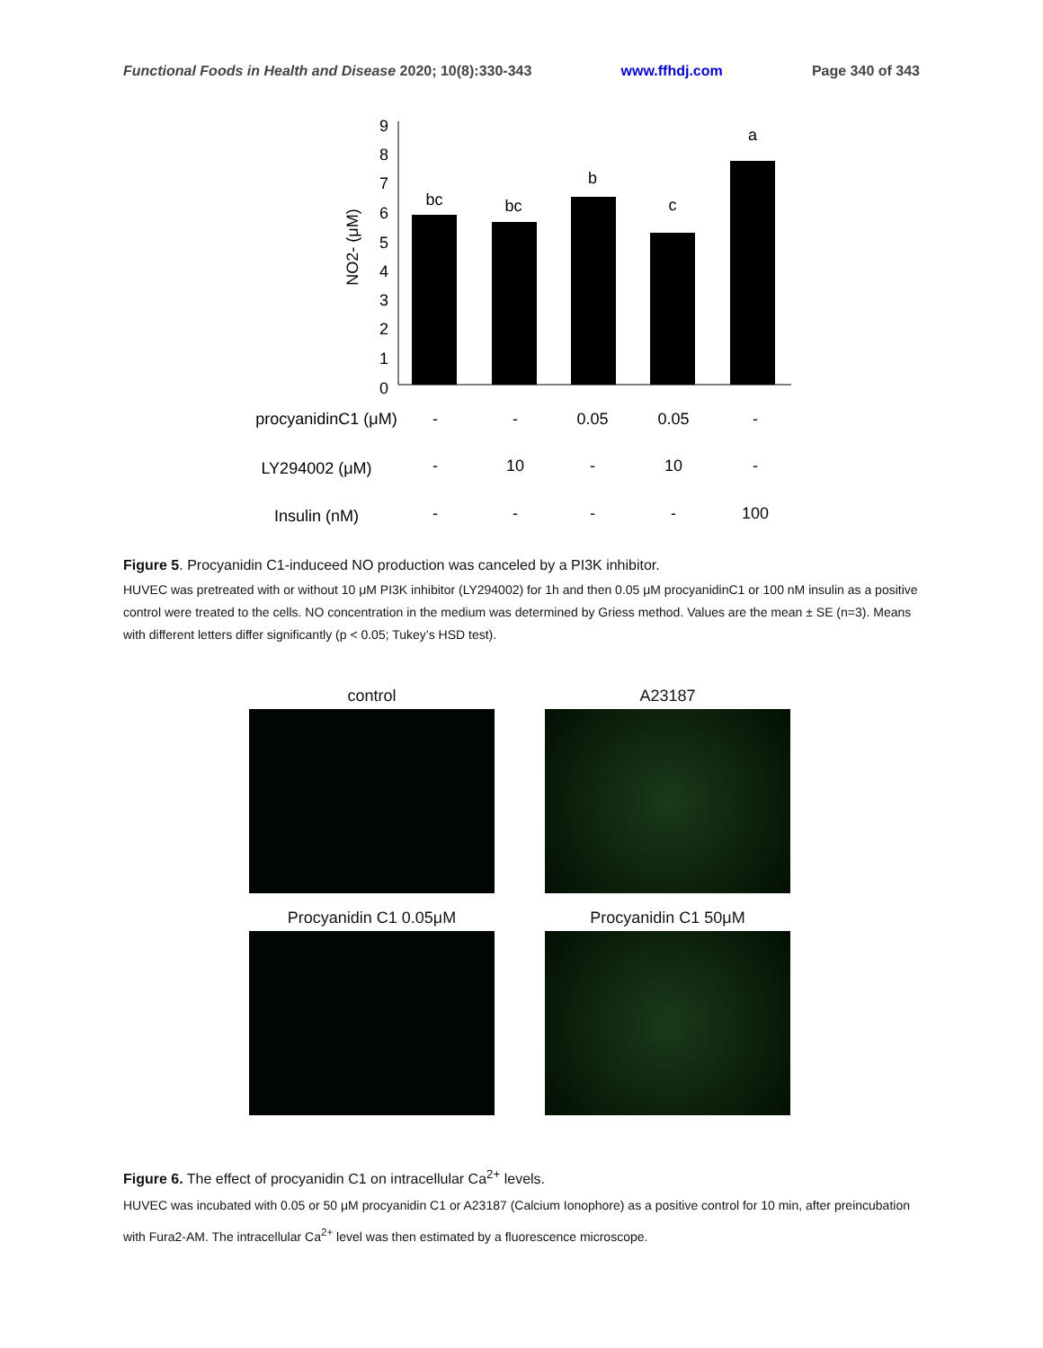Functional Foods in Health and Disease 2020; 10(8):330-343 www.ffhdj.com Page 340 of 343
9
8
7
6
5
4
3
2
1
0
NO2- (μM)
bc
bc
b
c
a
procyanidinC1 (μM)
-
-
0.05
0.05
-
LY294002 (μM)
-
10
-
10
-
Insulin (nM)
-
-
-
-
100
Figure 5. Procyanidin C1-induceed NO production was canceled by a PI3K inhibitor.
HUVEC was pretreated with or without 10 μM PI3K inhibitor (LY294002) for 1h and then 0.05 μM procyanidinC1 or 100 nM insulin as a positive control were treated to the cells. NO concentration in the medium was determined by Griess method. Values are the mean ± SE (n=3). Means with different letters differ significantly (p < 0.05; Tukey’s HSD test).
control
A23187
Procyanidin C1 0.05μM
Procyanidin C1 50μM
Figure 6. The effect of procyanidin C1 on intracellular Ca<sup>2+</sup> levels.
HUVEC was incubated with 0.05 or 50 μM procyanidin C1 or A23187 (Calcium Ionophore) as a positive control for 10 min, after preincubation with Fura2-AM. The intracellular Ca<sup>2+</sup> level was then estimated by a fluorescence microscope.